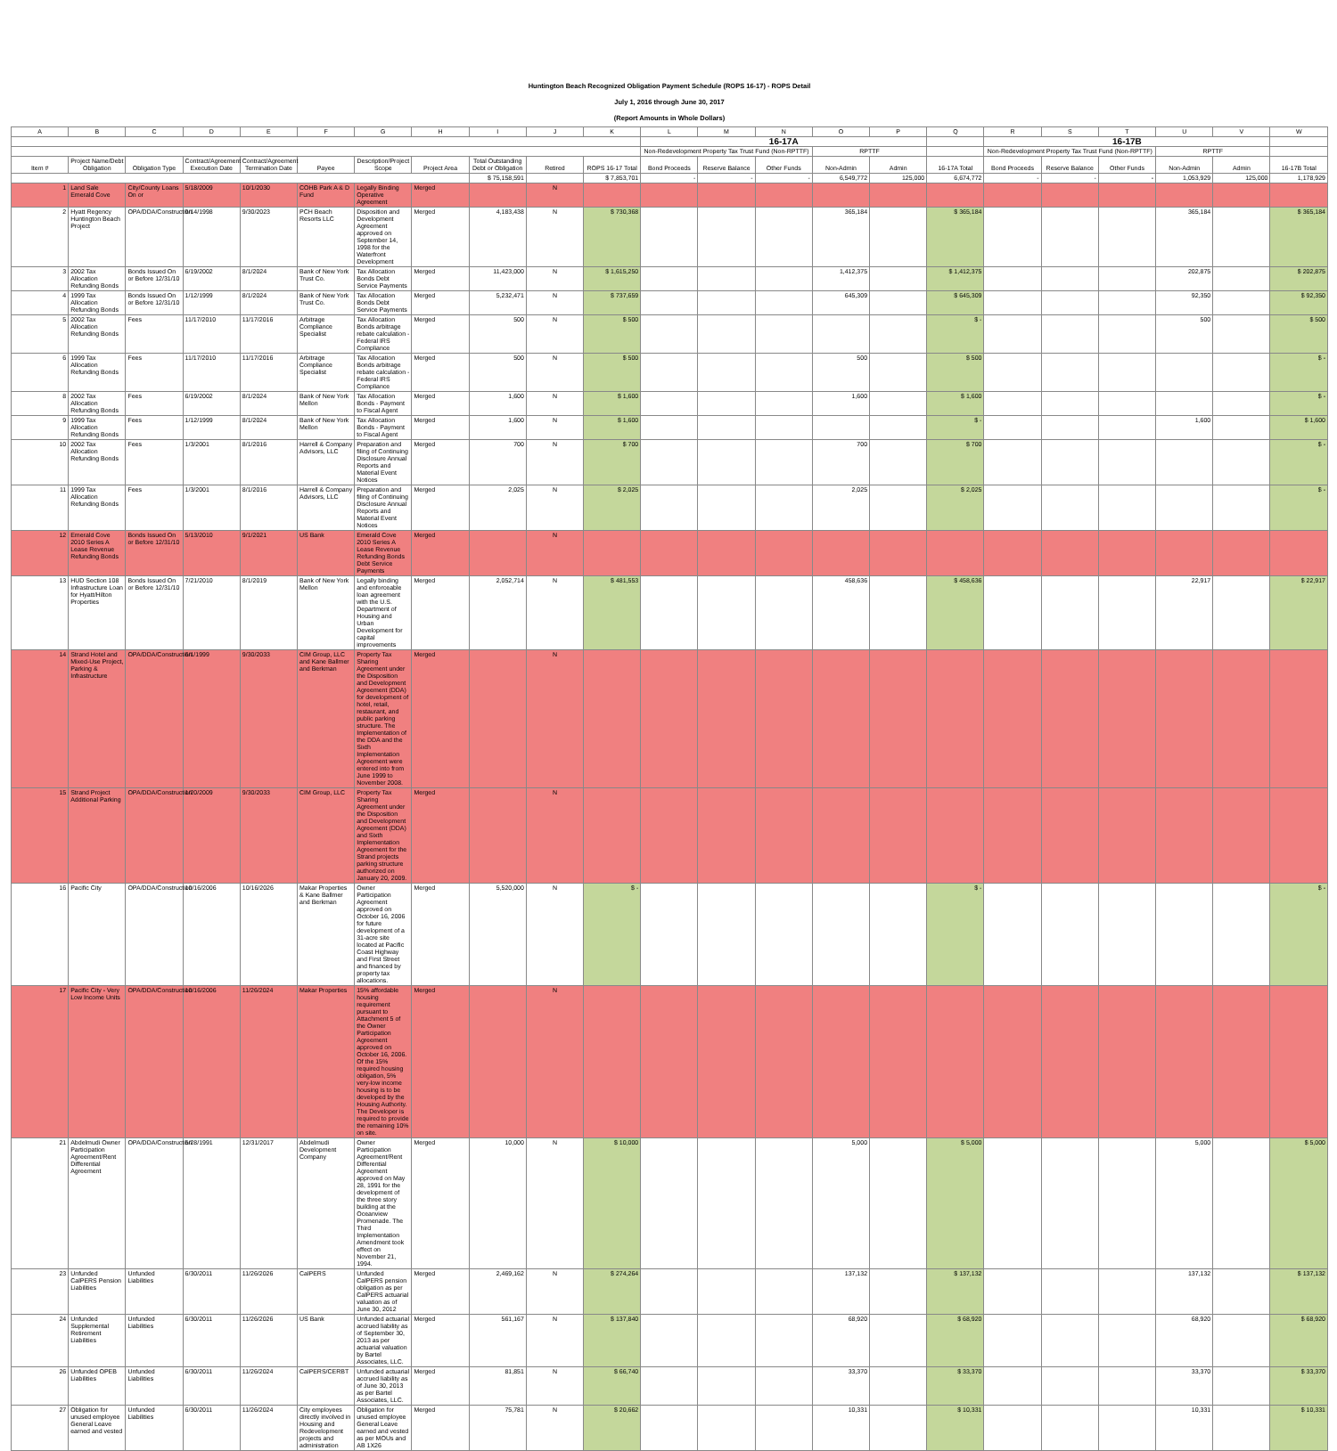Huntington Beach Recognized Obligation Payment Schedule (ROPS 16-17) - ROPS Detail
July 1, 2016 through June 30, 2017
(Report Amounts in Whole Dollars)
| A | B | C | D | E | F | G | H | I | J | K | L | M | N | O | P | Q | R | S | T | U | V | W |
| --- | --- | --- | --- | --- | --- | --- | --- | --- | --- | --- | --- | --- | --- | --- | --- | --- | --- | --- | --- | --- | --- | --- |
| | | | | | | | | | | | 16-17A | | | | | | 16-17B | | | | | |
| | | | | | | | | | | | Non-Redevelopment Property Tax Trust Fund (Non-RPTTF) | | | RPTTF | | | Non-Redevelopment Property Tax Trust Fund (Non-RPTTF) | | | RPTTF | | |
| Item # | Project Name/Debt Obligation | Obligation Type | Contract/Agreement Execution Date | Contract/Agreement Termination Date | Payee | Description/Project Scope | Project Area | Total Outstanding Debt or Obligation | Retired | ROPS 16-17 Total | Bond Proceeds | Reserve Balance | Other Funds | Non-Admin | Admin | 16-17A Total | Bond Proceeds | Reserve Balance | Other Funds | Non-Admin | Admin | 16-17B Total |
| | | | | | | | | $ 75,158,591 | | $ 7,853,701 | - | - | - | 6,549,772 | 125,000 | 6,674,772 | - | - | - | 1,053,929 | 125,000 | 1,178,929 |
| 1 | Land Sale Emerald Cove | City/County Loans On or | 5/18/2009 | 10/1/2030 | COHB Park A & D Fund | Legally Binding Operative Agreement | Merged | | N | | | | | | | | | | | | | |
| 2 | Hyatt Regency Huntington Beach Project | OPA/DDA/Construction | 9/14/1998 | 9/30/2023 | PCH Beach Resorts LLC | Disposition and Development Agreement approved on September 14, 1998 for the Waterfront Development | Merged | 4,183,438 | N | $ 730,368 | | | | 365,184 | | $ 365,184 | | | | 365,184 | | $ 365,184 |
| 3 | 2002 Tax Allocation Refunding Bonds | Bonds Issued On or Before 12/31/10 | 6/19/2002 | 8/1/2024 | Bank of New York Trust Co. | Tax Allocation Bonds Debt Service Payments | Merged | 11,423,000 | N | $ 1,615,250 | | | | 1,412,375 | | $ 1,412,375 | | | | 202,875 | | $ 202,875 |
| 4 | 1999 Tax Allocation Refunding Bonds | Bonds Issued On or Before 12/31/10 | 1/12/1999 | 8/1/2024 | Bank of New York Trust Co. | Tax Allocation Bonds Debt Service Payments | Merged | 5,232,471 | N | $ 737,659 | | | | 645,309 | | $ 645,309 | | | | 92,350 | | $ 92,350 |
| 5 | 2002 Tax Allocation Refunding Bonds | Fees | 11/17/2010 | 11/17/2016 | Arbitrage Compliance Specialist | Tax Allocation Bonds arbitrage rebate calculation - Federal IRS Compliance | Merged | 500 | N | $ 500 | | | | | | $ - | | | | 500 | | $ 500 |
| 6 | 1999 Tax Allocation Refunding Bonds | Fees | 11/17/2010 | 11/17/2016 | Arbitrage Compliance Specialist | Tax Allocation Bonds arbitrage rebate calculation - Federal IRS Compliance | Merged | 500 | N | $ 500 | | | | 500 | | $ 500 | | | | | | $ - |
| 8 | 2002 Tax Allocation Refunding Bonds | Fees | 6/19/2002 | 8/1/2024 | Bank of New York Mellon | Tax Allocation Bonds - Payment to Fiscal Agent | Merged | 1,600 | N | $ 1,600 | | | | 1,600 | | $ 1,600 | | | | | | $ - |
| 9 | 1999 Tax Allocation Refunding Bonds | Fees | 1/12/1999 | 8/1/2024 | Bank of New York Mellon | Tax Allocation Bonds - Payment to Fiscal Agent | Merged | 1,600 | N | $ 1,600 | | | | | | $ - | | | | 1,600 | | $ 1,600 |
| 10 | 2002 Tax Allocation Refunding Bonds | Fees | 1/3/2001 | 8/1/2016 | Harrell & Company Advisors, LLC | Preparation and filing of Continuing Disclosure Annual Reports and Material Event Notices | Merged | 700 | N | $ 700 | | | | 700 | | $ 700 | | | | | | $ - |
| 11 | 1999 Tax Allocation Refunding Bonds | Fees | 1/3/2001 | 8/1/2016 | Harrell & Company Advisors, LLC | Preparation and filing of Continuing Disclosure Annual Reports and Material Event Notices | Merged | 2,025 | N | $ 2,025 | | | | 2,025 | | $ 2,025 | | | | | | $ - |
| 12 | Emerald Cove 2010 Series A Lease Revenue Refunding Bonds | Bonds Issued On or Before 12/31/10 | 5/13/2010 | 9/1/2021 | US Bank | Emerald Cove 2010 Series A Lease Revenue Refunding Bonds Debt Service Payments | Merged | | N | | | | | | | | | | | | | |
| 13 | HUD Section 108 Infrastructure Loan for Hyatt/Hilton Properties | Bonds Issued On or Before 12/31/10 | 7/21/2010 | 8/1/2019 | Bank of New York Mellon | Legally binding and enforceable loan agreement with the U.S. Department of Housing and Urban Development for capital improvements | Merged | 2,052,714 | N | $ 481,553 | | | | 458,636 | | $ 458,636 | | | | 22,917 | | $ 22,917 |
| 14 | Strand Hotel and Mixed-Use Project, Parking & Infrastructure | OPA/DDA/Construction | 6/1/1999 | 9/30/2033 | CIM Group, LLC and Kane Ballmer and Berkman | Property Tax Sharing Agreement under the Disposition and Development Agreement (DDA) for development of hotel, retail, restaurant, and public parking structure. The Implementation of the DDA and the Sixth Implementation Agreement were entered into from June 1999 to November 2008. | Merged | | N | | | | | | | | | | | | | |
| 15 | Strand Project Additional Parking | OPA/DDA/Construction | 1/20/2009 | 9/30/2033 | CIM Group, LLC | Property Tax Sharing Agreement under the Disposition and Development Agreement (DDA) and Sixth Implementation Agreement for the Strand projects parking structure authorized on January 20, 2009. | Merged | | N | | | | | | | | | | | | | |
| 16 | Pacific City | OPA/DDA/Construction | 10/16/2006 | 10/16/2026 | Makar Properties & Kane Ballmer and Berkman | Owner Participation Agreement approved on October 16, 2006 for future development of a 31-acre site located at Pacific Coast Highway and First Street and financed by property tax allocations. | Merged | 5,520,000 | N | $ - | | | | | | $ - | | | | | | $ - |
| 17 | Pacific City - Very Low Income Units | OPA/DDA/Construction | 10/16/2006 | 11/26/2024 | Makar Properties | 15% affordable housing requirement pursuant to Attachment 5 of the Owner Participation Agreement approved on October 16, 2006. Of the 15% required housing obligation, 5% very-low income housing is to be developed by the Housing Authority. The Developer is required to provide the remaining 10% on site. | Merged | | N | | | | | | | | | | | | | |
| 21 | Abdelmudi Owner Participation Agreement/Rent Differential Agreement | OPA/DDA/Construction | 5/28/1991 | 12/31/2017 | Abdelmudi Development Company | Owner Participation Agreement/Rent Differential Agreement approved on May 28, 1991 for the development of the three story building at the Oceanview Promenade. The Third Implementation Amendment took effect on November 21, 1994. | Merged | 10,000 | N | $ 10,000 | | | | 5,000 | | $ 5,000 | | | | 5,000 | | $ 5,000 |
| 23 | Unfunded CalPERS Pension Liabilities | Unfunded Liabilities | 6/30/2011 | 11/26/2026 | CalPERS | Unfunded CalPERS pension obligation as per CalPERS actuarial valuation as of June 30, 2012 | Merged | 2,469,162 | N | $ 274,264 | | | | 137,132 | | $ 137,132 | | | | 137,132 | | $ 137,132 |
| 24 | Unfunded Supplemental Retirement Liabilities | Unfunded Liabilities | 6/30/2011 | 11/26/2026 | US Bank | Unfunded actuarial accrued liability as of September 30, 2013 as per actuarial valuation by Bartel Associates, LLC. | Merged | 561,167 | N | $ 137,840 | | | | 68,920 | | $ 68,920 | | | | 68,920 | | $ 68,920 |
| 26 | Unfunded OPEB Liabilities | Unfunded Liabilities | 6/30/2011 | 11/26/2024 | CalPERS/CERBT | Unfunded actuarial accrued liability as of June 30, 2013 as per Bartel Associates, LLC. | Merged | 81,851 | N | $ 66,740 | | | | 33,370 | | $ 33,370 | | | | 33,370 | | $ 33,370 |
| 27 | Obligation for unused employee General Leave earned and vested | Unfunded Liabilities | 6/30/2011 | 11/26/2024 | City employees directly involved in Housing and Redevelopment projects and administration | Obligation for unused employee General Leave earned and vested as per MOUs and AB 1X26 | Merged | 75,781 | N | $ 20,662 | | | | 10,331 | | $ 10,331 | | | | 10,331 | | $ 10,331 |